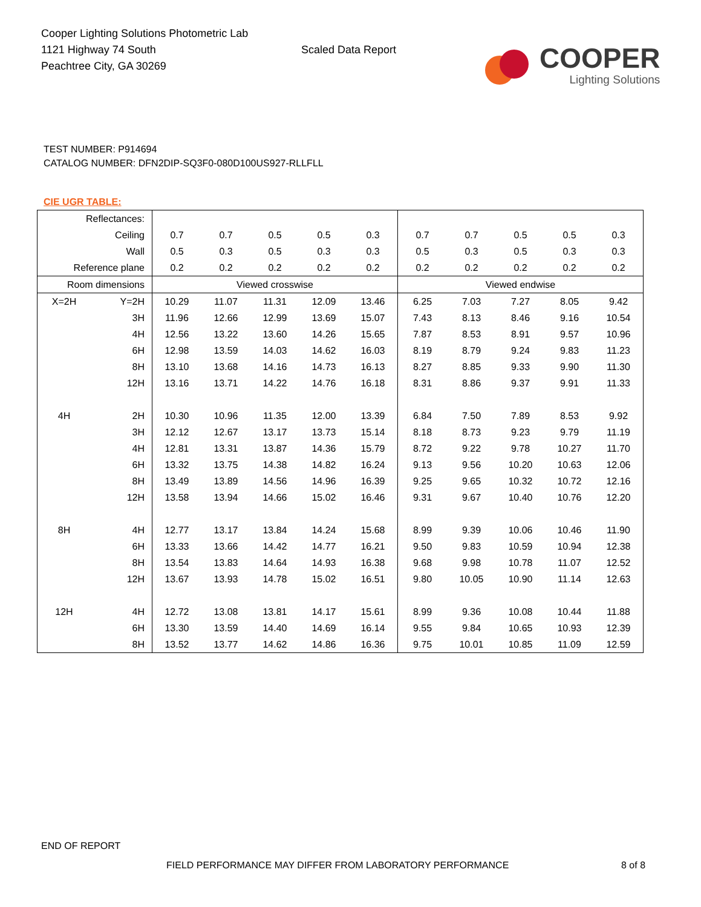Cooper Lighting Solutions Photometric Lab
1121 Highway 74 South
Peachtree City, GA 30269
Scaled Data Report
COOPER
Lighting Solutions
TEST NUMBER: P914694
CATALOG NUMBER: DFN2DIP-SQ3F0-080D100US927-RLLFLL
CIE UGR TABLE:
| Reflectances: | | | | | | | | | | | |
| Ceiling | | 0.7 | 0.7 | 0.5 | 0.5 | 0.3 | 0.7 | 0.7 | 0.5 | 0.5 | 0.3 |
| Wall | | 0.5 | 0.3 | 0.5 | 0.3 | 0.3 | 0.5 | 0.3 | 0.5 | 0.3 | 0.3 |
| Reference plane | | 0.2 | 0.2 | 0.2 | 0.2 | 0.2 | 0.2 | 0.2 | 0.2 | 0.2 | 0.2 |
| Room dimensions | | Viewed crosswise | | | | | Viewed endwise | | | | |
| X=2H | Y=2H | 10.29 | 11.07 | 11.31 | 12.09 | 13.46 | 6.25 | 7.03 | 7.27 | 8.05 | 9.42 |
| | 3H | 11.96 | 12.66 | 12.99 | 13.69 | 15.07 | 7.43 | 8.13 | 8.46 | 9.16 | 10.54 |
| | 4H | 12.56 | 13.22 | 13.60 | 14.26 | 15.65 | 7.87 | 8.53 | 8.91 | 9.57 | 10.96 |
| | 6H | 12.98 | 13.59 | 14.03 | 14.62 | 16.03 | 8.19 | 8.79 | 9.24 | 9.83 | 11.23 |
| | 8H | 13.10 | 13.68 | 14.16 | 14.73 | 16.13 | 8.27 | 8.85 | 9.33 | 9.90 | 11.30 |
| | 12H | 13.16 | 13.71 | 14.22 | 14.76 | 16.18 | 8.31 | 8.86 | 9.37 | 9.91 | 11.33 |
| 4H | 2H | 10.30 | 10.96 | 11.35 | 12.00 | 13.39 | 6.84 | 7.50 | 7.89 | 8.53 | 9.92 |
| | 3H | 12.12 | 12.67 | 13.17 | 13.73 | 15.14 | 8.18 | 8.73 | 9.23 | 9.79 | 11.19 |
| | 4H | 12.81 | 13.31 | 13.87 | 14.36 | 15.79 | 8.72 | 9.22 | 9.78 | 10.27 | 11.70 |
| | 6H | 13.32 | 13.75 | 14.38 | 14.82 | 16.24 | 9.13 | 9.56 | 10.20 | 10.63 | 12.06 |
| | 8H | 13.49 | 13.89 | 14.56 | 14.96 | 16.39 | 9.25 | 9.65 | 10.32 | 10.72 | 12.16 |
| | 12H | 13.58 | 13.94 | 14.66 | 15.02 | 16.46 | 9.31 | 9.67 | 10.40 | 10.76 | 12.20 |
| 8H | 4H | 12.77 | 13.17 | 13.84 | 14.24 | 15.68 | 8.99 | 9.39 | 10.06 | 10.46 | 11.90 |
| | 6H | 13.33 | 13.66 | 14.42 | 14.77 | 16.21 | 9.50 | 9.83 | 10.59 | 10.94 | 12.38 |
| | 8H | 13.54 | 13.83 | 14.64 | 14.93 | 16.38 | 9.68 | 9.98 | 10.78 | 11.07 | 12.52 |
| | 12H | 13.67 | 13.93 | 14.78 | 15.02 | 16.51 | 9.80 | 10.05 | 10.90 | 11.14 | 12.63 |
| 12H | 4H | 12.72 | 13.08 | 13.81 | 14.17 | 15.61 | 8.99 | 9.36 | 10.08 | 10.44 | 11.88 |
| | 6H | 13.30 | 13.59 | 14.40 | 14.69 | 16.14 | 9.55 | 9.84 | 10.65 | 10.93 | 12.39 |
| | 8H | 13.52 | 13.77 | 14.62 | 14.86 | 16.36 | 9.75 | 10.01 | 10.85 | 11.09 | 12.59 |
END OF REPORT
FIELD PERFORMANCE MAY DIFFER FROM LABORATORY PERFORMANCE
8 of 8